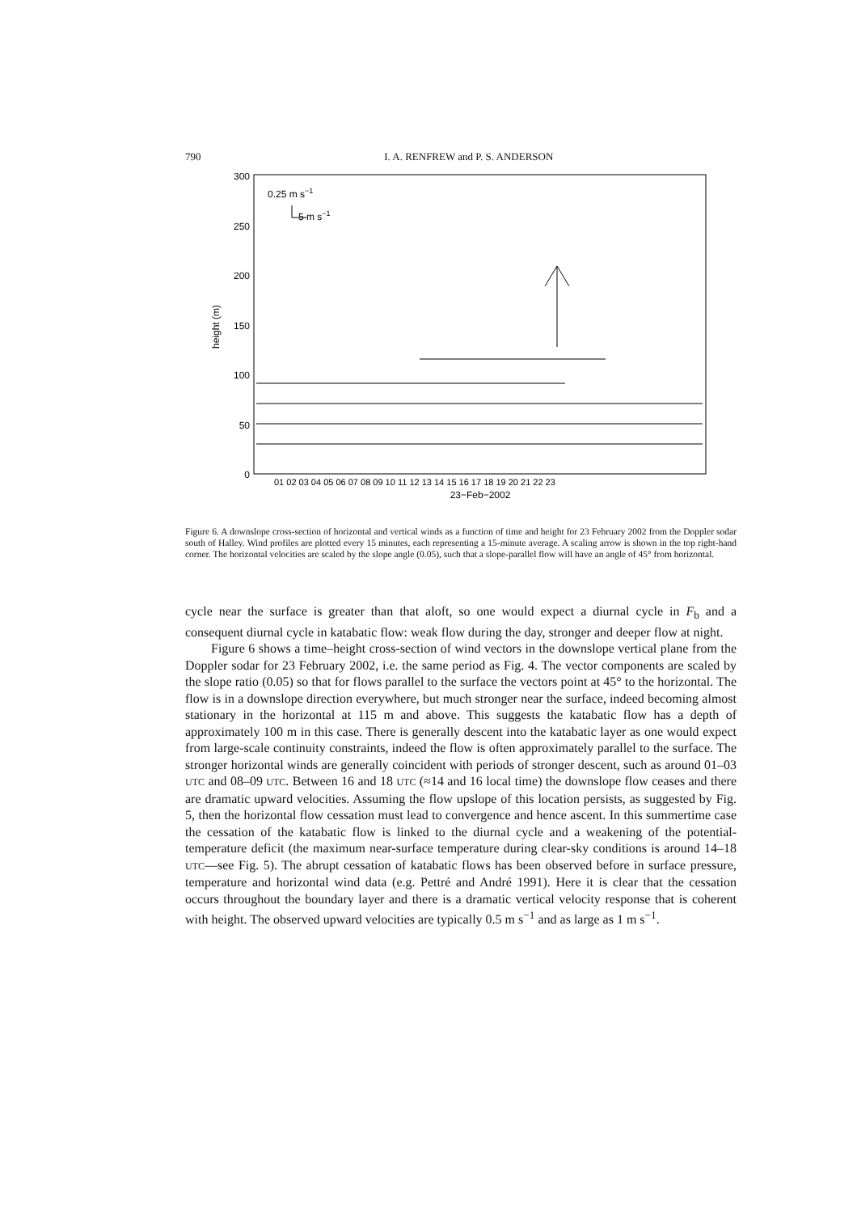790 I. A. RENFREW and P. S. ANDERSON
300
250
200
150
100
50
0
height (m)
0.25 m s−1
5 m s−1
01 02 03 04 05 06 07 08 09 10 11 12 13 14 15 16 17 18 19 20 21 22 23
23−Feb−2002
Figure 6. A downslope cross-section of horizontal and vertical winds as a function of time and height for 23 February 2002 from the Doppler sodar south of Halley. Wind profiles are plotted every 15 minutes, each representing a 15-minute average. A scaling arrow is shown in the top right-hand corner. The horizontal velocities are scaled by the slope angle (0.05), such that a slope-parallel flow will have an angle of 45° from horizontal.
cycle near the surface is greater than that aloft, so one would expect a diurnal cycle in F<sub>b</sub> and a consequent diurnal cycle in katabatic flow: weak flow during the day, stronger and deeper flow at night.
Figure 6 shows a time–height cross-section of wind vectors in the downslope vertical plane from the Doppler sodar for 23 February 2002, i.e. the same period as Fig. 4. The vector components are scaled by the slope ratio (0.05) so that for flows parallel to the surface the vectors point at 45° to the horizontal. The flow is in a downslope direction everywhere, but much stronger near the surface, indeed becoming almost stationary in the horizontal at 115 m and above. This suggests the katabatic flow has a depth of approximately 100 m in this case. There is generally descent into the katabatic layer as one would expect from large-scale continuity constraints, indeed the flow is often approximately parallel to the surface. The stronger horizontal winds are generally coincident with periods of stronger descent, such as around 01–03 UTC and 08–09 UTC. Between 16 and 18 UTC (≈14 and 16 local time) the downslope flow ceases and there are dramatic upward velocities. Assuming the flow upslope of this location persists, as suggested by Fig. 5, then the horizontal flow cessation must lead to convergence and hence ascent. In this summertime case the cessation of the katabatic flow is linked to the diurnal cycle and a weakening of the potential-temperature deficit (the maximum near-surface temperature during clear-sky conditions is around 14–18 UTC—see Fig. 5). The abrupt cessation of katabatic flows has been observed before in surface pressure, temperature and horizontal wind data (e.g. Pettré and André 1991). Here it is clear that the cessation occurs throughout the boundary layer and there is a dramatic vertical velocity response that is coherent with height. The observed upward velocities are typically 0.5 m s<sup>−1</sup> and as large as 1 m s<sup>−1</sup>.